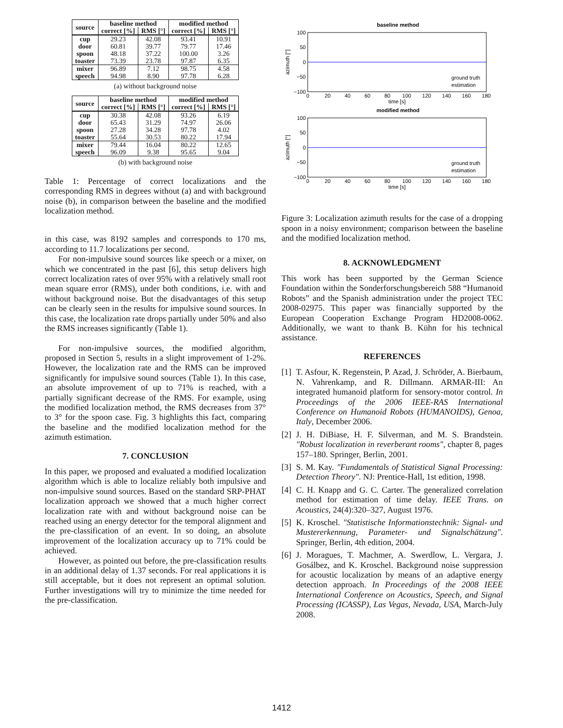| source | baseline method | | modified method | |
| --- | --- | --- | --- | --- |
| | correct [%] | RMS [°] | correct [%] | RMS [°] |
| cup | 29.23 | 42.08 | 93.41 | 10.91 |
| door | 60.81 | 39.77 | 79.77 | 17.46 |
| spoon | 48.18 | 37.22 | 100.00 | 3.26 |
| toaster | 73.39 | 23.78 | 97.87 | 6.35 |
| mixer | 96.89 | 7.12 | 98.75 | 4.58 |
| speech | 94.98 | 8.90 | 97.78 | 6.28 |
(a) without background noise
| source | baseline method | | modified method | |
| --- | --- | --- | --- | --- |
| | correct [%] | RMS [°] | correct [%] | RMS [°] |
| cup | 30.38 | 42.08 | 93.26 | 6.19 |
| door | 65.43 | 31.29 | 74.97 | 26.06 |
| spoon | 27.28 | 34.28 | 97.78 | 4.02 |
| toaster | 55.64 | 30.53 | 80.22 | 17.94 |
| mixer | 79.44 | 16.04 | 80.22 | 12.65 |
| speech | 96.09 | 9.38 | 95.65 | 9.04 |
(b) with background noise
Table 1: Percentage of correct localizations and the corresponding RMS in degrees without (a) and with background noise (b), in comparison between the baseline and the modified localization method.
in this case, was 8192 samples and corresponds to 170 ms, according to 11.7 localizations per second.
For non-impulsive sound sources like speech or a mixer, on which we concentrated in the past [6], this setup delivers high correct localization rates of over 95% with a relatively small root mean square error (RMS), under both conditions, i.e. with and without background noise. But the disadvantages of this setup can be clearly seen in the results for impulsive sound sources. In this case, the localization rate drops partially under 50% and also the RMS increases significantly (Table 1).
For non-impulsive sources, the modified algorithm, proposed in Section 5, results in a slight improvement of 1-2%. However, the localization rate and the RMS can be improved significantly for impulsive sound sources (Table 1). In this case, an absolute improvement of up to 71% is reached, with a partially significant decrease of the RMS. For example, using the modified localization method, the RMS decreases from 37° to 3° for the spoon case. Fig. 3 highlights this fact, comparing the baseline and the modified localization method for the azimuth estimation.
7. CONCLUSION
In this paper, we proposed and evaluated a modified localization algorithm which is able to localize reliably both impulsive and non-impulsive sound sources. Based on the standard SRP-PHAT localization approach we showed that a much higher correct localization rate with and without background noise can be reached using an energy detector for the temporal alignment and the pre-classification of an event. In so doing, an absolute improvement of the localization accuracy up to 71% could be achieved.
However, as pointed out before, the pre-classification results in an additional delay of 1.37 seconds. For real applications it is still acceptable, but it does not represent an optimal solution. Further investigations will try to minimize the time needed for the pre-classification.
baseline method
100
50
0
−50
−100
0
20
40
60
80
100
120
140
160
180
time [s]
azimuth [°]
ground truth
estimation
modified method
100
50
0
−50
−100
0
20
40
60
80
100
120
140
160
180
time [s]
azimuth [°]
ground truth
estimation
Figure 3: Localization azimuth results for the case of a dropping spoon in a noisy environment; comparison between the baseline and the modified localization method.
8. ACKNOWLEDGMENT
This work has been supported by the German Science Foundation within the Sonderforschungsbereich 588 “Humanoid Robots” and the Spanish administration under the project TEC 2008-02975. This paper was financially supported by the European Cooperation Exchange Program HD2008-0062. Additionally, we want to thank B. Kühn for his technical assistance.
REFERENCES
[1] T. Asfour, K. Regenstein, P. Azad, J. Schröder, A. Bierbaum, N. Vahrenkamp, and R. Dillmann. ARMAR-III: An integrated humanoid platform for sensory-motor control. In Proceedings of the 2006 IEEE-RAS International Conference on Humanoid Robots (HUMANOIDS), Genoa, Italy, December 2006.
[2] J. H. DiBiase, H. F. Silverman, and M. S. Brandstein. "Robust localization in reverberant rooms", chapter 8, pages 157–180. Springer, Berlin, 2001.
[3] S. M. Kay. "Fundamentals of Statistical Signal Processing: Detection Theory". NJ: Prentice-Hall, 1st edition, 1998.
[4] C. H. Knapp and G. C. Carter. The generalized correlation method for estimation of time delay. IEEE Trans. on Acoustics, 24(4):320–327, August 1976.
[5] K. Kroschel. "Statistische Informationstechnik: Signal- und Mustererkennung, Parameter- und Signalschätzung". Springer, Berlin, 4th edition, 2004.
[6] J. Moragues, T. Machmer, A. Swerdlow, L. Vergara, J. Gosálbez, and K. Kroschel. Background noise suppression for acoustic localization by means of an adaptive energy detection approach. In Proceedings of the 2008 IEEE International Conference on Acoustics, Speech, and Signal Processing (ICASSP), Las Vegas, Nevada, USA, March-July 2008.
1412